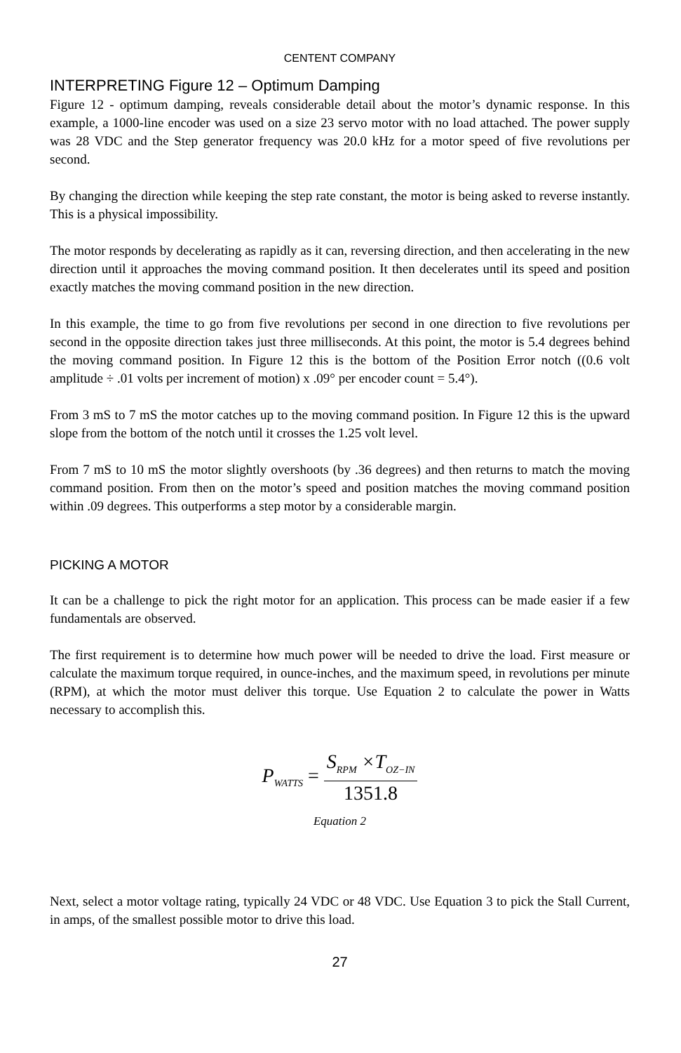CENTENT COMPANY
INTERPRETING Figure 12 – Optimum Damping
Figure 12 - optimum damping, reveals considerable detail about the motor’s dynamic response. In this example, a 1000-line encoder was used on a size 23 servo motor with no load attached. The power supply was 28 VDC and the Step generator frequency was 20.0 kHz for a motor speed of five revolutions per second.
By changing the direction while keeping the step rate constant, the motor is being asked to reverse instantly. This is a physical impossibility.
The motor responds by decelerating as rapidly as it can, reversing direction, and then accelerating in the new direction until it approaches the moving command position. It then decelerates until its speed and position exactly matches the moving command position in the new direction.
In this example, the time to go from five revolutions per second in one direction to five revolutions per second in the opposite direction takes just three milliseconds. At this point, the motor is 5.4 degrees behind the moving command position. In Figure 12 this is the bottom of the Position Error notch ((0.6 volt amplitude ÷ .01 volts per increment of motion) x .09° per encoder count = 5.4°).
From 3 mS to 7 mS the motor catches up to the moving command position. In Figure 12 this is the upward slope from the bottom of the notch until it crosses the 1.25 volt level.
From 7 mS to 10 mS the motor slightly overshoots (by .36 degrees) and then returns to match the moving command position. From then on the motor’s speed and position matches the moving command position within .09 degrees. This outperforms a step motor by a considerable margin.
PICKING A MOTOR
It can be a challenge to pick the right motor for an application. This process can be made easier if a few fundamentals are observed.
The first requirement is to determine how much power will be needed to drive the load. First measure or calculate the maximum torque required, in ounce-inches, and the maximum speed, in revolutions per minute (RPM), at which the motor must deliver this torque. Use Equation 2 to calculate the power in Watts necessary to accomplish this.
P<sub>WATTS</sub> =
S<sub>RPM</sub> ×T<sub>OZ−IN</sub>
1351.8
Equation 2
Next, select a motor voltage rating, typically 24 VDC or 48 VDC. Use Equation 3 to pick the Stall Current, in amps, of the smallest possible motor to drive this load.
27